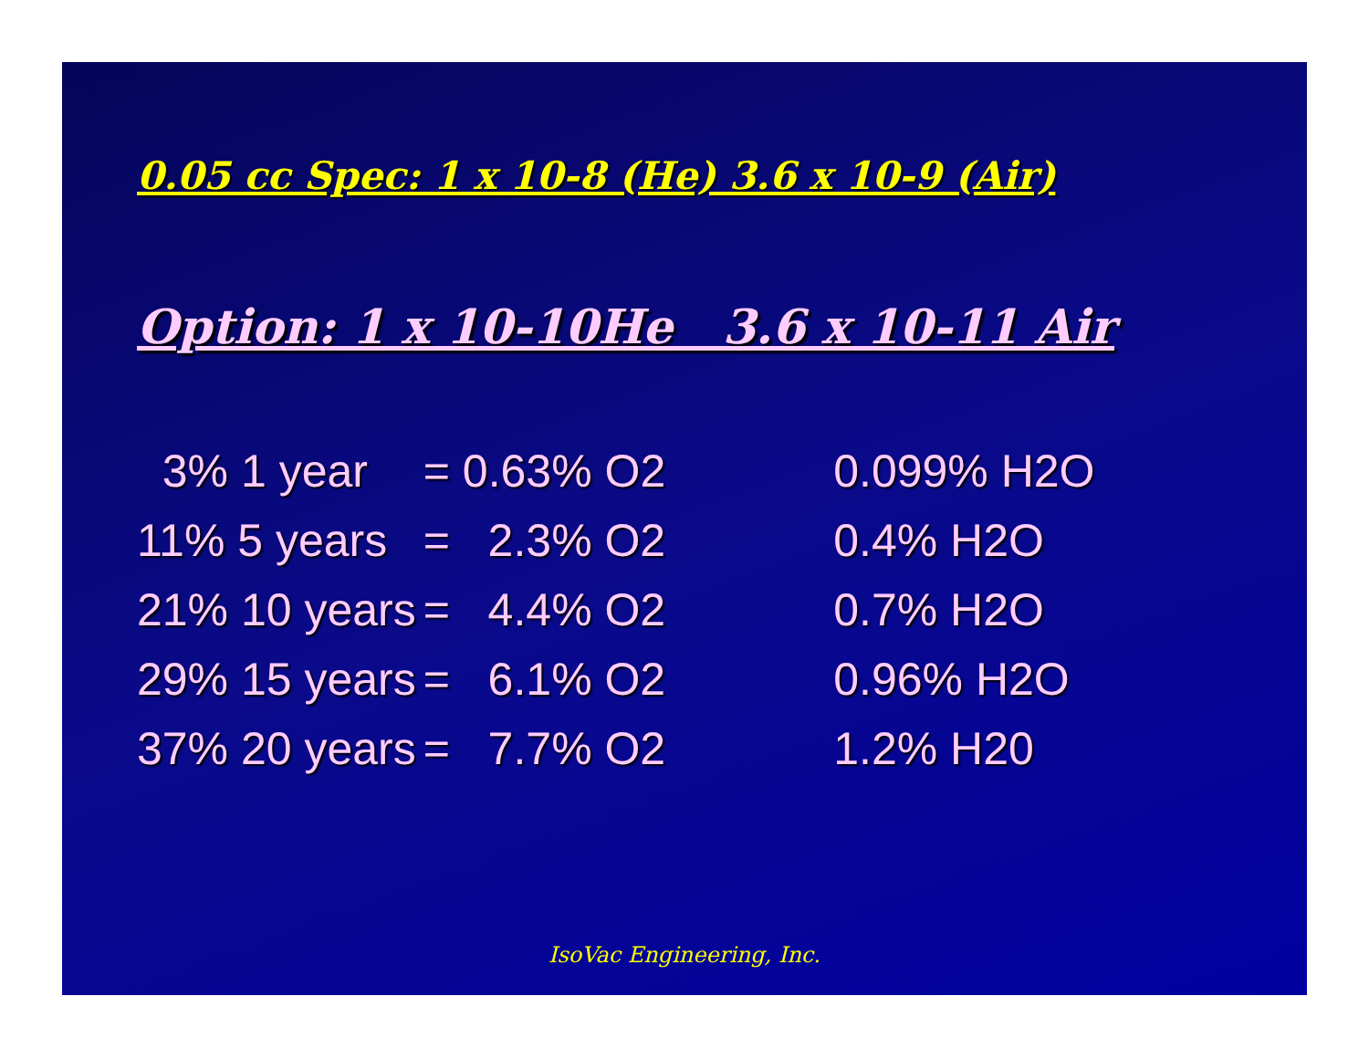0.05 cc Spec: 1 x 10-8 (He) 3.6 x 10-9 (Air)
Option: 1 x 10-10He 3.6 x 10-11 Air
| 3% 1 year | = 0.63% O2 | 0.099% H2O |
| 11% 5 years | = 2.3% O2 | 0.4% H2O |
| 21% 10 years | = 4.4% O2 | 0.7% H2O |
| 29% 15 years | = 6.1% O2 | 0.96% H2O |
| 37% 20 years | = 7.7% O2 | 1.2% H20 |
IsoVac Engineering, Inc.